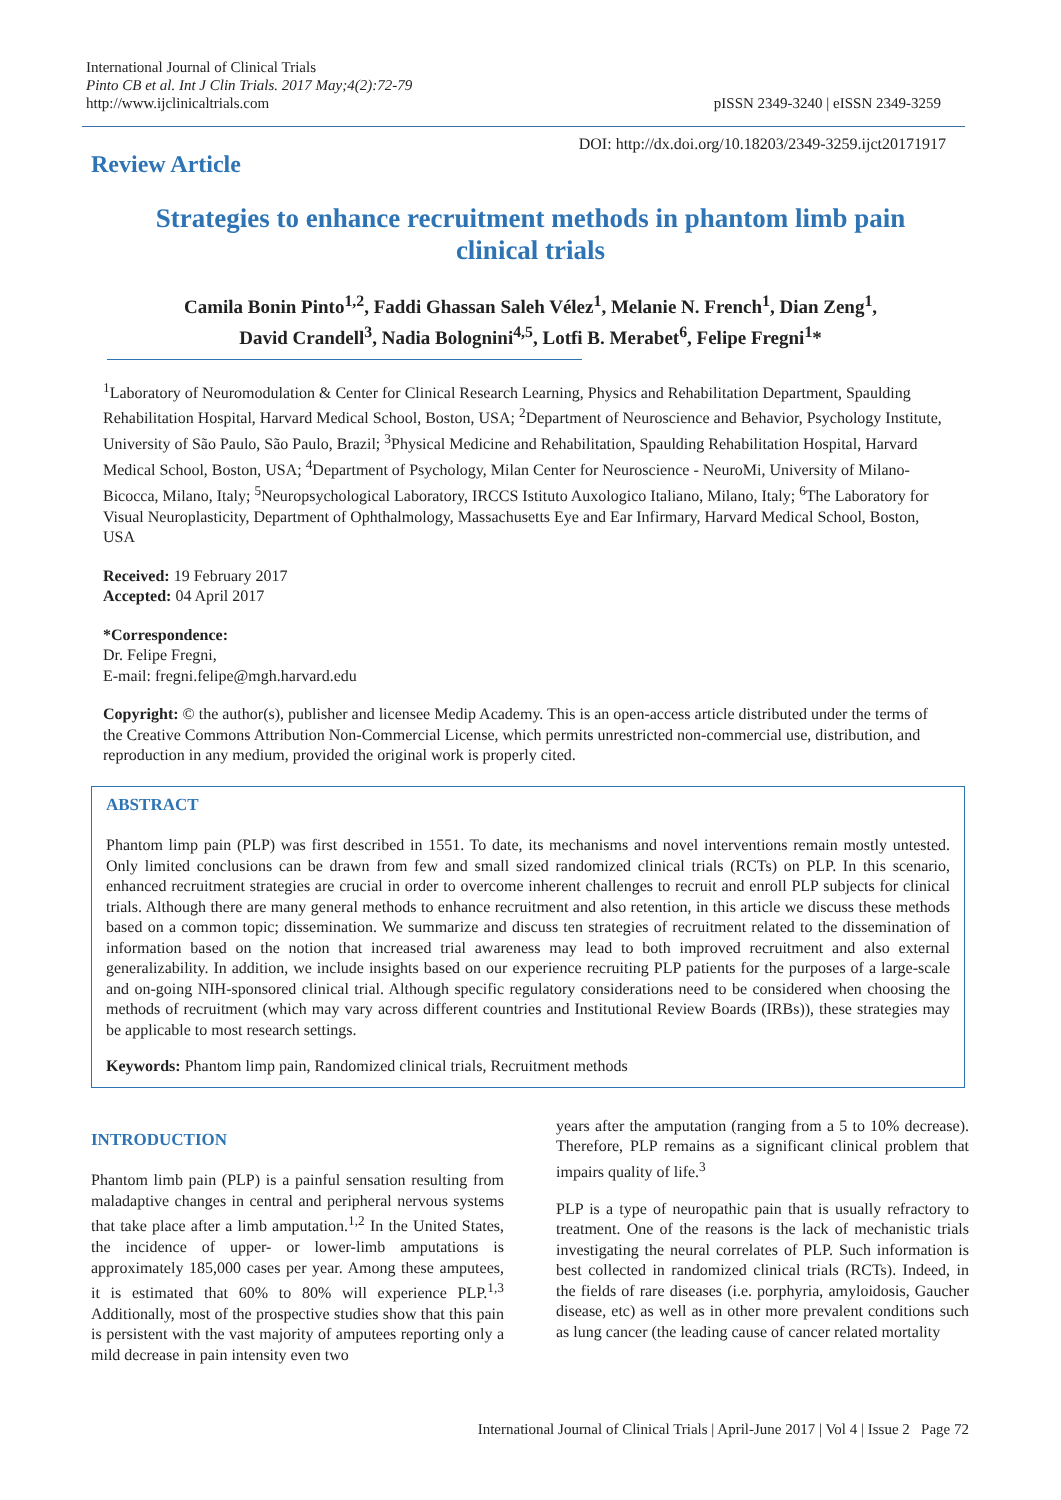International Journal of Clinical Trials
Pinto CB et al. Int J Clin Trials. 2017 May;4(2):72-79
http://www.ijclinicaltrials.com
pISSN 2349-3240 | eISSN 2349-3259
Review Article
DOI: http://dx.doi.org/10.18203/2349-3259.ijct20171917
Strategies to enhance recruitment methods in phantom limb pain clinical trials
Camila Bonin Pinto<sup>1,2</sup>, Faddi Ghassan Saleh Vélez<sup>1</sup>, Melanie N. French<sup>1</sup>, Dian Zeng<sup>1</sup>,
David Crandell<sup>3</sup>, Nadia Bolognini<sup>4,5</sup>, Lotfi B. Merabet<sup>6</sup>, Felipe Fregni<sup>1</sup>*
<sup>1</sup> Laboratory of Neuromodulation & Center for Clinical Research Learning, Physics and Rehabilitation Department, Spaulding Rehabilitation Hospital, Harvard Medical School, Boston, USA; <sup>2</sup>Department of Neuroscience and Behavior, Psychology Institute, University of São Paulo, São Paulo, Brazil; <sup>3</sup>Physical Medicine and Rehabilitation, Spaulding Rehabilitation Hospital, Harvard Medical School, Boston, USA; <sup>4</sup>Department of Psychology, Milan Center for Neuroscience - NeuroMi, University of Milano-Bicocca, Milano, Italy; <sup>5</sup>Neuropsychological Laboratory, IRCCS Istituto Auxologico Italiano, Milano, Italy; <sup>6</sup>The Laboratory for Visual Neuroplasticity, Department of Ophthalmology, Massachusetts Eye and Ear Infirmary, Harvard Medical School, Boston, USA
Received: 19 February 2017
Accepted: 04 April 2017
*Correspondence:
Dr. Felipe Fregni,
E-mail: fregni.felipe@mgh.harvard.edu
Copyright: © the author(s), publisher and licensee Medip Academy. This is an open-access article distributed under the terms of the Creative Commons Attribution Non-Commercial License, which permits unrestricted non-commercial use, distribution, and reproduction in any medium, provided the original work is properly cited.
ABSTRACT
Phantom limp pain (PLP) was first described in 1551. To date, its mechanisms and novel interventions remain mostly untested. Only limited conclusions can be drawn from few and small sized randomized clinical trials (RCTs) on PLP. In this scenario, enhanced recruitment strategies are crucial in order to overcome inherent challenges to recruit and enroll PLP subjects for clinical trials. Although there are many general methods to enhance recruitment and also retention, in this article we discuss these methods based on a common topic; dissemination. We summarize and discuss ten strategies of recruitment related to the dissemination of information based on the notion that increased trial awareness may lead to both improved recruitment and also external generalizability. In addition, we include insights based on our experience recruiting PLP patients for the purposes of a large-scale and on-going NIH-sponsored clinical trial. Although specific regulatory considerations need to be considered when choosing the methods of recruitment (which may vary across different countries and Institutional Review Boards (IRBs)), these strategies may be applicable to most research settings.
Keywords: Phantom limp pain, Randomized clinical trials, Recruitment methods
INTRODUCTION
Phantom limb pain (PLP) is a painful sensation resulting from maladaptive changes in central and peripheral nervous systems that take place after a limb amputation.<sup>1,2</sup> In the United States, the incidence of upper- or lower-limb amputations is approximately 185,000 cases per year. Among these amputees, it is estimated that 60% to 80% will experience PLP.<sup>1,3</sup> Additionally, most of the prospective studies show that this pain is persistent with the vast majority of amputees reporting only a mild decrease in pain intensity even two
years after the amputation (ranging from a 5 to 10% decrease). Therefore, PLP remains as a significant clinical problem that impairs quality of life.<sup>3</sup>
PLP is a type of neuropathic pain that is usually refractory to treatment. One of the reasons is the lack of mechanistic trials investigating the neural correlates of PLP. Such information is best collected in randomized clinical trials (RCTs). Indeed, in the fields of rare diseases (i.e. porphyria, amyloidosis, Gaucher disease, etc) as well as in other more prevalent conditions such as lung cancer (the leading cause of cancer related mortality
International Journal of Clinical Trials | April-June 2017 | Vol 4 | Issue 2 Page 72